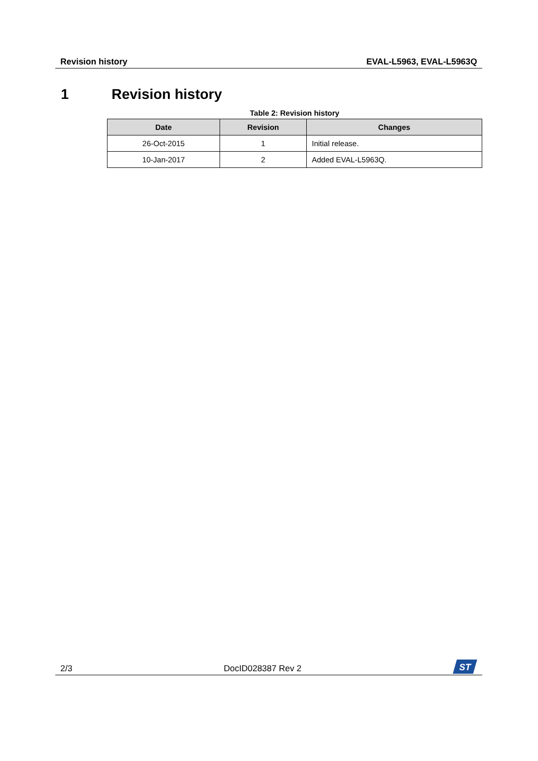Revision history EVAL-L5963, EVAL-L5963Q
1 Revision history
Table 2: Revision history
| Date | Revision | Changes |
| --- | --- | --- |
| 26-Oct-2015 | 1 | Initial release. |
| 10-Jan-2017 | 2 | Added EVAL-L5963Q. |
2/3 DocID028387 Rev 2
ST